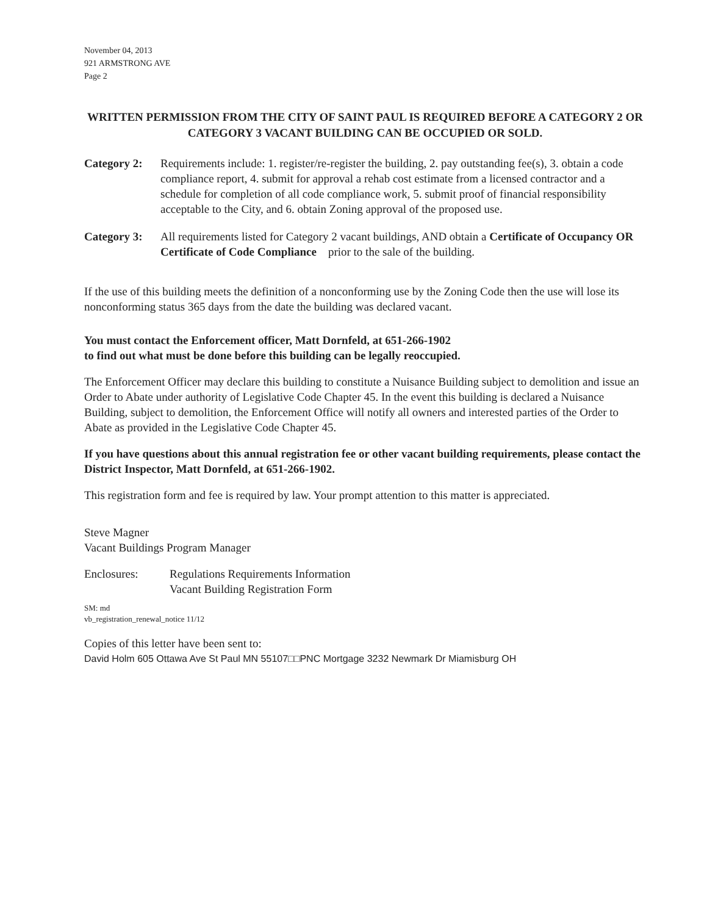November 04, 2013
921 ARMSTRONG AVE
Page 2
WRITTEN PERMISSION FROM THE CITY OF SAINT PAUL IS REQUIRED BEFORE A CATEGORY 2 OR CATEGORY 3 VACANT BUILDING CAN BE OCCUPIED OR SOLD.
Category 2:
Requirements include: 1. register/re-register the building, 2. pay outstanding fee(s), 3. obtain a code compliance report, 4. submit for approval a rehab cost estimate from a licensed contractor and a schedule for completion of all code compliance work, 5. submit proof of financial responsibility acceptable to the City, and 6. obtain Zoning approval of the proposed use.
Category 3:
All requirements listed for Category 2 vacant buildings, AND obtain a Certificate of Occupancy OR Certificate of Code Compliance prior to the sale of the building.
If the use of this building meets the definition of a nonconforming use by the Zoning Code then the use will lose its nonconforming status 365 days from the date the building was declared vacant.
You must contact the Enforcement officer, Matt Dornfeld, at 651-266-1902
to find out what must be done before this building can be legally reoccupied.
The Enforcement Officer may declare this building to constitute a Nuisance Building subject to demolition and issue an Order to Abate under authority of Legislative Code Chapter 45. In the event this building is declared a Nuisance Building, subject to demolition, the Enforcement Office will notify all owners and interested parties of the Order to Abate as provided in the Legislative Code Chapter 45.
If you have questions about this annual registration fee or other vacant building requirements, please contact the District Inspector, Matt Dornfeld, at 651-266-1902.
This registration form and fee is required by law. Your prompt attention to this matter is appreciated.
Steve Magner
Vacant Buildings Program Manager
Enclosures: Regulations Requirements Information
Vacant Building Registration Form
SM: md
vb_registration_renewal_notice 11/12
Copies of this letter have been sent to:
David Holm 605 Ottawa Ave St Paul MN 55107□□PNC Mortgage 3232 Newmark Dr Miamisburg OH